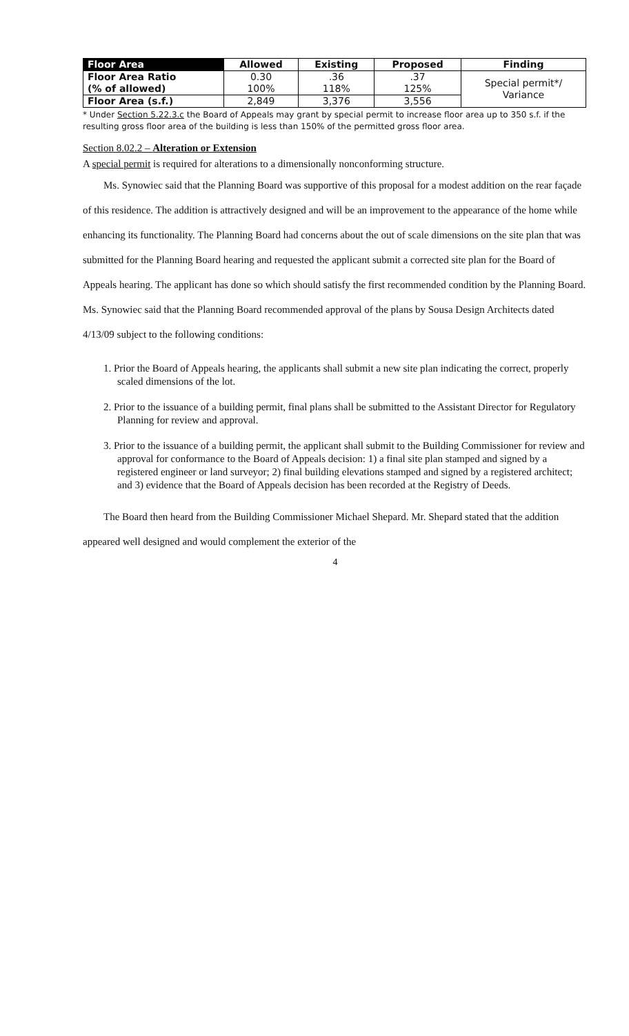| Floor Area | Allowed | Existing | Proposed | Finding |
| --- | --- | --- | --- | --- |
| Floor Area Ratio (% of allowed) | 0.30 100% | .36 118% | .37 125% | Special permit*/ Variance |
| Floor Area (s.f.) | 2,849 | 3,376 | 3,556 | |
* Under Section 5.22.3.c the Board of Appeals may grant by special permit to increase floor area up to 350 s.f. if the resulting gross floor area of the building is less than 150% of the permitted gross floor area.
Section 8.02.2 – Alteration or Extension
A special permit is required for alterations to a dimensionally nonconforming structure.
Ms. Synowiec said that the Planning Board was supportive of this proposal for a modest addition on the rear façade of this residence. The addition is attractively designed and will be an improvement to the appearance of the home while enhancing its functionality. The Planning Board had concerns about the out of scale dimensions on the site plan that was submitted for the Planning Board hearing and requested the applicant submit a corrected site plan for the Board of Appeals hearing. The applicant has done so which should satisfy the first recommended condition by the Planning Board. Ms. Synowiec said that the Planning Board recommended approval of the plans by Sousa Design Architects dated 4/13/09 subject to the following conditions:
1. Prior the Board of Appeals hearing, the applicants shall submit a new site plan indicating the correct, properly scaled dimensions of the lot.
2. Prior to the issuance of a building permit, final plans shall be submitted to the Assistant Director for Regulatory Planning for review and approval.
3. Prior to the issuance of a building permit, the applicant shall submit to the Building Commissioner for review and approval for conformance to the Board of Appeals decision: 1) a final site plan stamped and signed by a registered engineer or land surveyor; 2) final building elevations stamped and signed by a registered architect; and 3) evidence that the Board of Appeals decision has been recorded at the Registry of Deeds.
The Board then heard from the Building Commissioner Michael Shepard. Mr. Shepard stated that the addition appeared well designed and would complement the exterior of the
4